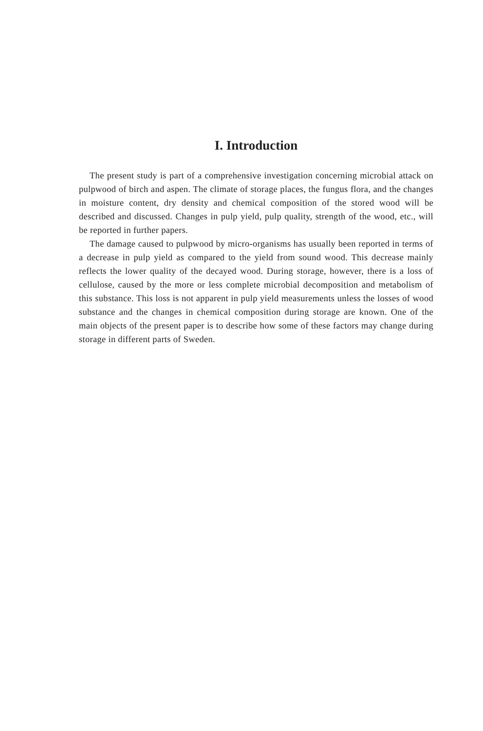I. Introduction
The present study is part of a comprehensive investigation concerning microbial attack on pulpwood of birch and aspen. The climate of storage places, the fungus flora, and the changes in moisture content, dry density and chemical composition of the stored wood will be described and discussed. Changes in pulp yield, pulp quality, strength of the wood, etc., will be reported in further papers.
The damage caused to pulpwood by micro-organisms has usually been reported in terms of a decrease in pulp yield as compared to the yield from sound wood. This decrease mainly reflects the lower quality of the decayed wood. During storage, however, there is a loss of cellulose, caused by the more or less complete microbial decomposition and metabolism of this substance. This loss is not apparent in pulp yield measurements unless the losses of wood substance and the changes in chemical composition during storage are known. One of the main objects of the present paper is to describe how some of these factors may change during storage in different parts of Sweden.